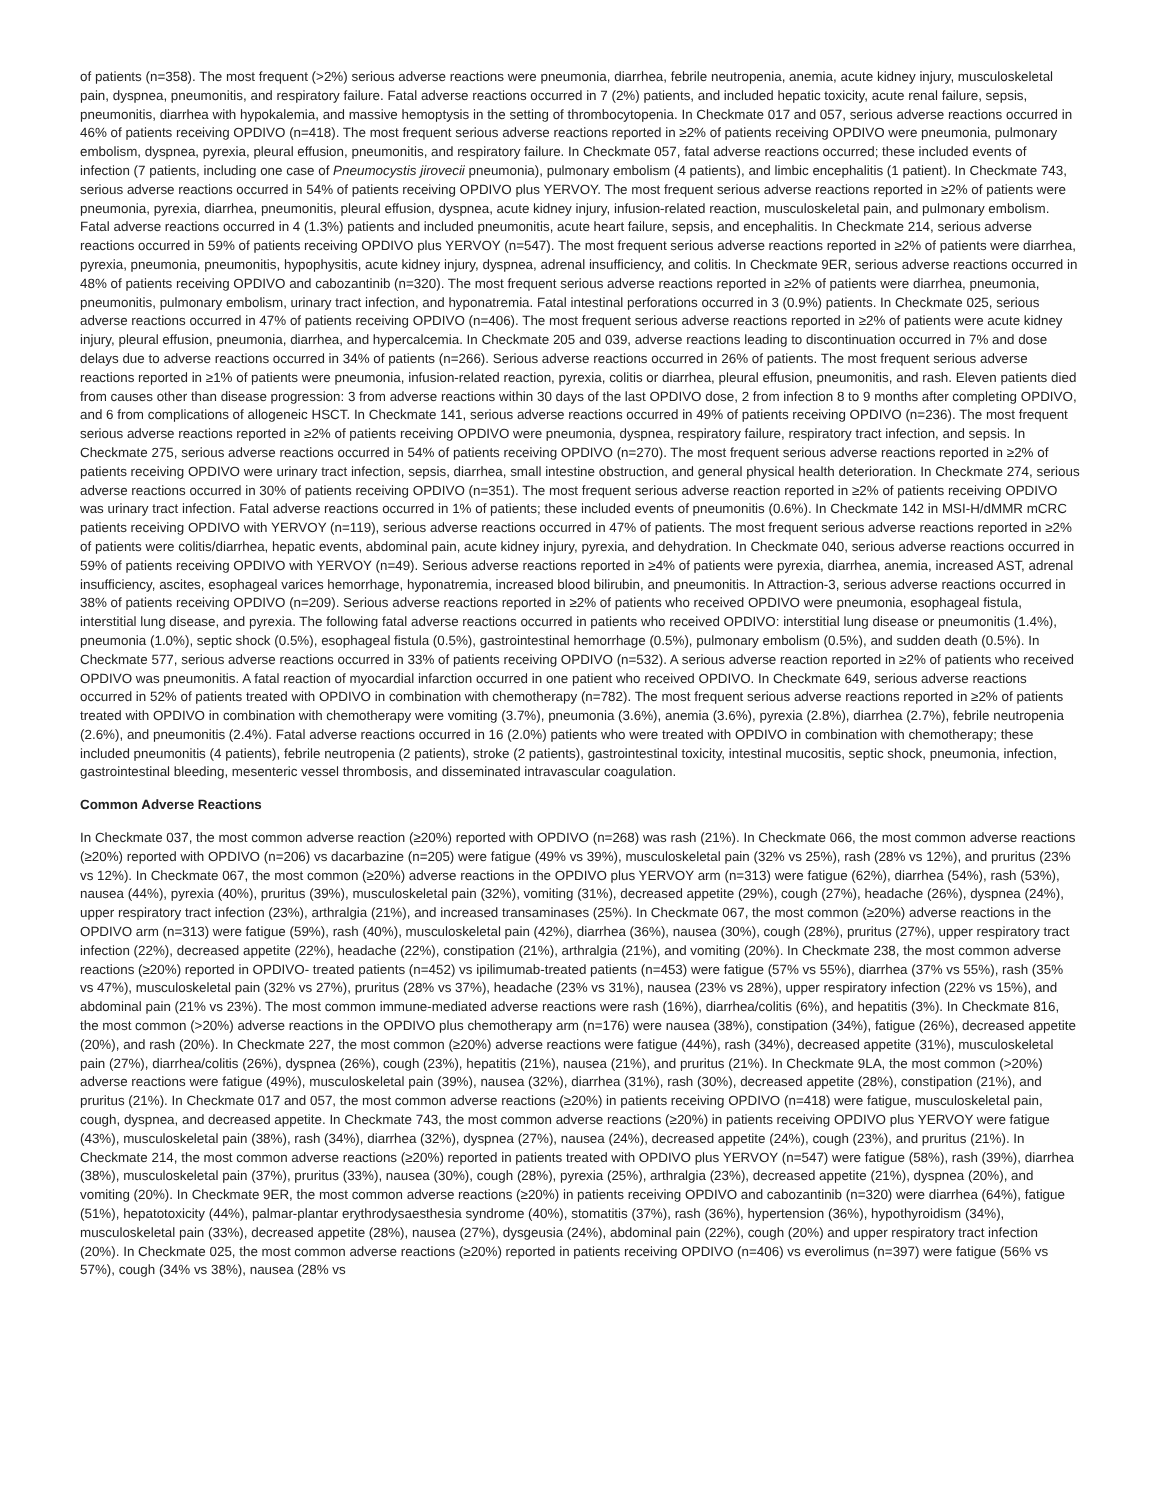of patients (n=358). The most frequent (>2%) serious adverse reactions were pneumonia, diarrhea, febrile neutropenia, anemia, acute kidney injury, musculoskeletal pain, dyspnea, pneumonitis, and respiratory failure. Fatal adverse reactions occurred in 7 (2%) patients, and included hepatic toxicity, acute renal failure, sepsis, pneumonitis, diarrhea with hypokalemia, and massive hemoptysis in the setting of thrombocytopenia. In Checkmate 017 and 057, serious adverse reactions occurred in 46% of patients receiving OPDIVO (n=418). The most frequent serious adverse reactions reported in ≥2% of patients receiving OPDIVO were pneumonia, pulmonary embolism, dyspnea, pyrexia, pleural effusion, pneumonitis, and respiratory failure. In Checkmate 057, fatal adverse reactions occurred; these included events of infection (7 patients, including one case of Pneumocystis jirovecii pneumonia), pulmonary embolism (4 patients), and limbic encephalitis (1 patient). In Checkmate 743, serious adverse reactions occurred in 54% of patients receiving OPDIVO plus YERVOY. The most frequent serious adverse reactions reported in ≥2% of patients were pneumonia, pyrexia, diarrhea, pneumonitis, pleural effusion, dyspnea, acute kidney injury, infusion-related reaction, musculoskeletal pain, and pulmonary embolism. Fatal adverse reactions occurred in 4 (1.3%) patients and included pneumonitis, acute heart failure, sepsis, and encephalitis. In Checkmate 214, serious adverse reactions occurred in 59% of patients receiving OPDIVO plus YERVOY (n=547). The most frequent serious adverse reactions reported in ≥2% of patients were diarrhea, pyrexia, pneumonia, pneumonitis, hypophysitis, acute kidney injury, dyspnea, adrenal insufficiency, and colitis. In Checkmate 9ER, serious adverse reactions occurred in 48% of patients receiving OPDIVO and cabozantinib (n=320). The most frequent serious adverse reactions reported in ≥2% of patients were diarrhea, pneumonia, pneumonitis, pulmonary embolism, urinary tract infection, and hyponatremia. Fatal intestinal perforations occurred in 3 (0.9%) patients. In Checkmate 025, serious adverse reactions occurred in 47% of patients receiving OPDIVO (n=406). The most frequent serious adverse reactions reported in ≥2% of patients were acute kidney injury, pleural effusion, pneumonia, diarrhea, and hypercalcemia. In Checkmate 205 and 039, adverse reactions leading to discontinuation occurred in 7% and dose delays due to adverse reactions occurred in 34% of patients (n=266). Serious adverse reactions occurred in 26% of patients. The most frequent serious adverse reactions reported in ≥1% of patients were pneumonia, infusion-related reaction, pyrexia, colitis or diarrhea, pleural effusion, pneumonitis, and rash. Eleven patients died from causes other than disease progression: 3 from adverse reactions within 30 days of the last OPDIVO dose, 2 from infection 8 to 9 months after completing OPDIVO, and 6 from complications of allogeneic HSCT. In Checkmate 141, serious adverse reactions occurred in 49% of patients receiving OPDIVO (n=236). The most frequent serious adverse reactions reported in ≥2% of patients receiving OPDIVO were pneumonia, dyspnea, respiratory failure, respiratory tract infection, and sepsis. In Checkmate 275, serious adverse reactions occurred in 54% of patients receiving OPDIVO (n=270). The most frequent serious adverse reactions reported in ≥2% of patients receiving OPDIVO were urinary tract infection, sepsis, diarrhea, small intestine obstruction, and general physical health deterioration. In Checkmate 274, serious adverse reactions occurred in 30% of patients receiving OPDIVO (n=351). The most frequent serious adverse reaction reported in ≥2% of patients receiving OPDIVO was urinary tract infection. Fatal adverse reactions occurred in 1% of patients; these included events of pneumonitis (0.6%). In Checkmate 142 in MSI-H/dMMR mCRC patients receiving OPDIVO with YERVOY (n=119), serious adverse reactions occurred in 47% of patients. The most frequent serious adverse reactions reported in ≥2% of patients were colitis/diarrhea, hepatic events, abdominal pain, acute kidney injury, pyrexia, and dehydration. In Checkmate 040, serious adverse reactions occurred in 59% of patients receiving OPDIVO with YERVOY (n=49). Serious adverse reactions reported in ≥4% of patients were pyrexia, diarrhea, anemia, increased AST, adrenal insufficiency, ascites, esophageal varices hemorrhage, hyponatremia, increased blood bilirubin, and pneumonitis. In Attraction-3, serious adverse reactions occurred in 38% of patients receiving OPDIVO (n=209). Serious adverse reactions reported in ≥2% of patients who received OPDIVO were pneumonia, esophageal fistula, interstitial lung disease, and pyrexia. The following fatal adverse reactions occurred in patients who received OPDIVO: interstitial lung disease or pneumonitis (1.4%), pneumonia (1.0%), septic shock (0.5%), esophageal fistula (0.5%), gastrointestinal hemorrhage (0.5%), pulmonary embolism (0.5%), and sudden death (0.5%). In Checkmate 577, serious adverse reactions occurred in 33% of patients receiving OPDIVO (n=532). A serious adverse reaction reported in ≥2% of patients who received OPDIVO was pneumonitis. A fatal reaction of myocardial infarction occurred in one patient who received OPDIVO. In Checkmate 649, serious adverse reactions occurred in 52% of patients treated with OPDIVO in combination with chemotherapy (n=782). The most frequent serious adverse reactions reported in ≥2% of patients treated with OPDIVO in combination with chemotherapy were vomiting (3.7%), pneumonia (3.6%), anemia (3.6%), pyrexia (2.8%), diarrhea (2.7%), febrile neutropenia (2.6%), and pneumonitis (2.4%). Fatal adverse reactions occurred in 16 (2.0%) patients who were treated with OPDIVO in combination with chemotherapy; these included pneumonitis (4 patients), febrile neutropenia (2 patients), stroke (2 patients), gastrointestinal toxicity, intestinal mucositis, septic shock, pneumonia, infection, gastrointestinal bleeding, mesenteric vessel thrombosis, and disseminated intravascular coagulation.
Common Adverse Reactions
In Checkmate 037, the most common adverse reaction (≥20%) reported with OPDIVO (n=268) was rash (21%). In Checkmate 066, the most common adverse reactions (≥20%) reported with OPDIVO (n=206) vs dacarbazine (n=205) were fatigue (49% vs 39%), musculoskeletal pain (32% vs 25%), rash (28% vs 12%), and pruritus (23% vs 12%). In Checkmate 067, the most common (≥20%) adverse reactions in the OPDIVO plus YERVOY arm (n=313) were fatigue (62%), diarrhea (54%), rash (53%), nausea (44%), pyrexia (40%), pruritus (39%), musculoskeletal pain (32%), vomiting (31%), decreased appetite (29%), cough (27%), headache (26%), dyspnea (24%), upper respiratory tract infection (23%), arthralgia (21%), and increased transaminases (25%). In Checkmate 067, the most common (≥20%) adverse reactions in the OPDIVO arm (n=313) were fatigue (59%), rash (40%), musculoskeletal pain (42%), diarrhea (36%), nausea (30%), cough (28%), pruritus (27%), upper respiratory tract infection (22%), decreased appetite (22%), headache (22%), constipation (21%), arthralgia (21%), and vomiting (20%). In Checkmate 238, the most common adverse reactions (≥20%) reported in OPDIVO- treated patients (n=452) vs ipilimumab-treated patients (n=453) were fatigue (57% vs 55%), diarrhea (37% vs 55%), rash (35% vs 47%), musculoskeletal pain (32% vs 27%), pruritus (28% vs 37%), headache (23% vs 31%), nausea (23% vs 28%), upper respiratory infection (22% vs 15%), and abdominal pain (21% vs 23%). The most common immune-mediated adverse reactions were rash (16%), diarrhea/colitis (6%), and hepatitis (3%). In Checkmate 816, the most common (>20%) adverse reactions in the OPDIVO plus chemotherapy arm (n=176) were nausea (38%), constipation (34%), fatigue (26%), decreased appetite (20%), and rash (20%). In Checkmate 227, the most common (≥20%) adverse reactions were fatigue (44%), rash (34%), decreased appetite (31%), musculoskeletal pain (27%), diarrhea/colitis (26%), dyspnea (26%), cough (23%), hepatitis (21%), nausea (21%), and pruritus (21%). In Checkmate 9LA, the most common (>20%) adverse reactions were fatigue (49%), musculoskeletal pain (39%), nausea (32%), diarrhea (31%), rash (30%), decreased appetite (28%), constipation (21%), and pruritus (21%). In Checkmate 017 and 057, the most common adverse reactions (≥20%) in patients receiving OPDIVO (n=418) were fatigue, musculoskeletal pain, cough, dyspnea, and decreased appetite. In Checkmate 743, the most common adverse reactions (≥20%) in patients receiving OPDIVO plus YERVOY were fatigue (43%), musculoskeletal pain (38%), rash (34%), diarrhea (32%), dyspnea (27%), nausea (24%), decreased appetite (24%), cough (23%), and pruritus (21%). In Checkmate 214, the most common adverse reactions (≥20%) reported in patients treated with OPDIVO plus YERVOY (n=547) were fatigue (58%), rash (39%), diarrhea (38%), musculoskeletal pain (37%), pruritus (33%), nausea (30%), cough (28%), pyrexia (25%), arthralgia (23%), decreased appetite (21%), dyspnea (20%), and vomiting (20%). In Checkmate 9ER, the most common adverse reactions (≥20%) in patients receiving OPDIVO and cabozantinib (n=320) were diarrhea (64%), fatigue (51%), hepatotoxicity (44%), palmar-plantar erythrodysaesthesia syndrome (40%), stomatitis (37%), rash (36%), hypertension (36%), hypothyroidism (34%), musculoskeletal pain (33%), decreased appetite (28%), nausea (27%), dysgeusia (24%), abdominal pain (22%), cough (20%) and upper respiratory tract infection (20%). In Checkmate 025, the most common adverse reactions (≥20%) reported in patients receiving OPDIVO (n=406) vs everolimus (n=397) were fatigue (56% vs 57%), cough (34% vs 38%), nausea (28% vs